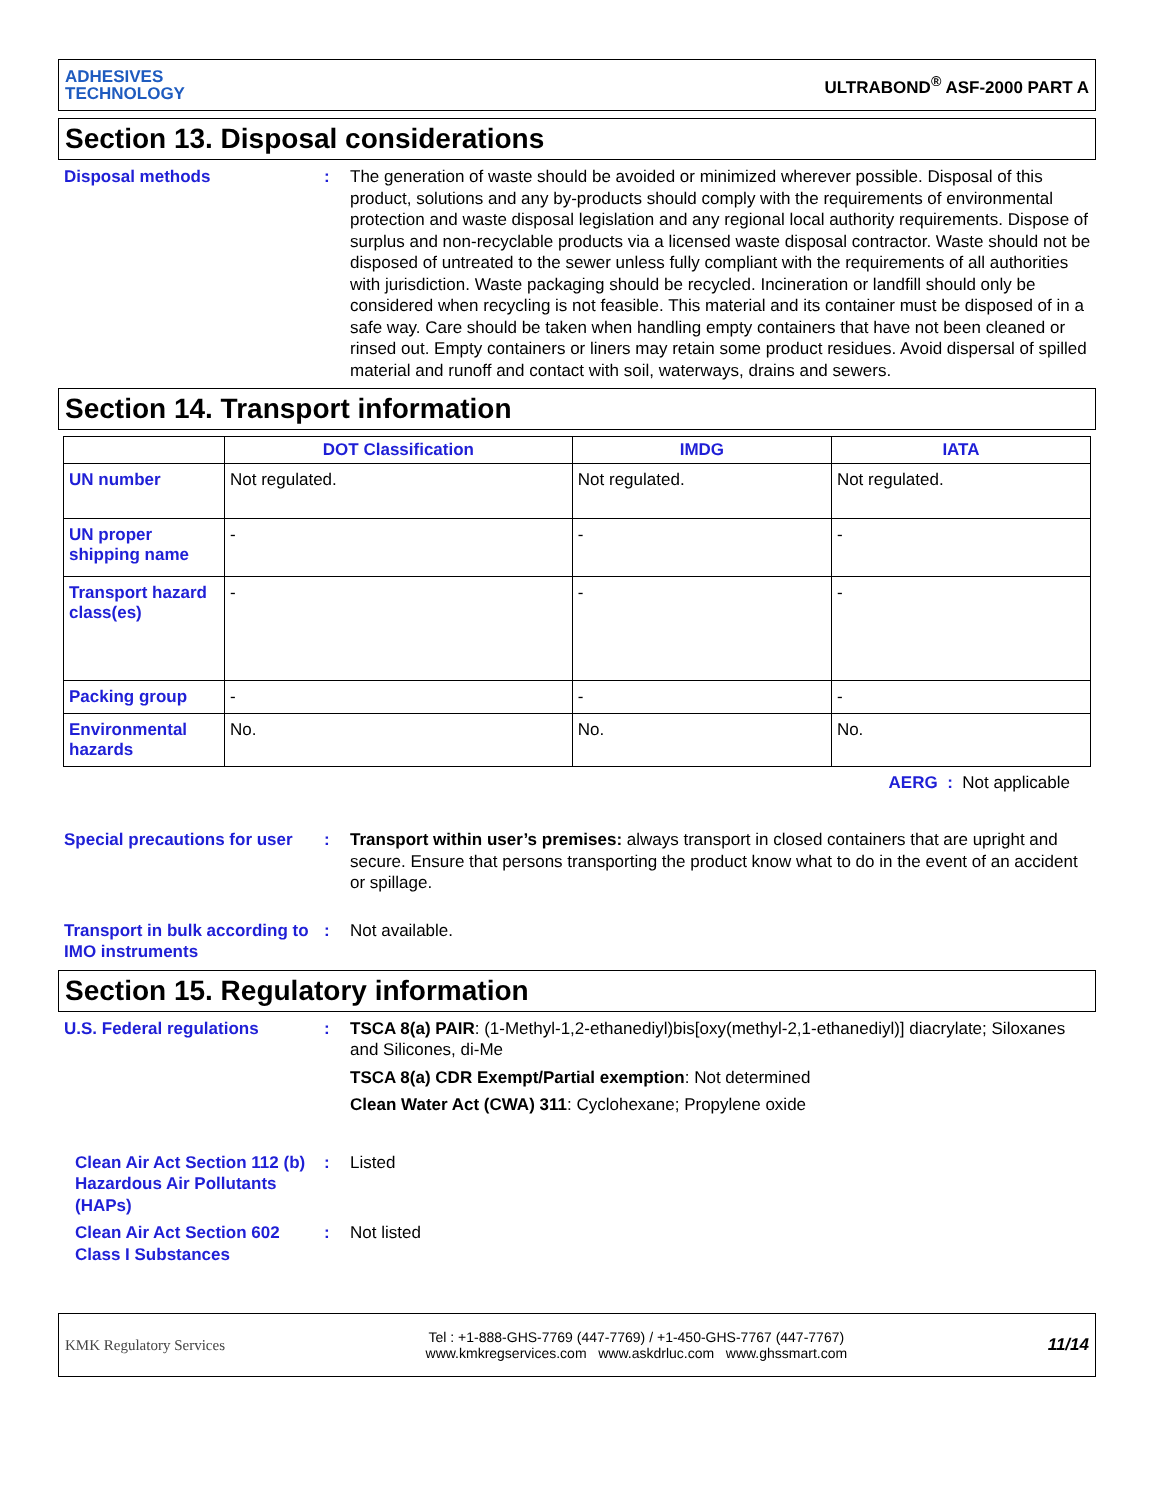ADHESIVES
TECHNOLOGY
ULTRABOND<sup>®</sup> ASF-2000 PART A
Section 13. Disposal considerations
Disposal methods : The generation of waste should be avoided or minimized wherever possible. Disposal of this product, solutions and any by-products should comply with the requirements of environmental protection and waste disposal legislation and any regional local authority requirements. Dispose of surplus and non-recyclable products via a licensed waste disposal contractor. Waste should not be disposed of untreated to the sewer unless fully compliant with the requirements of all authorities with jurisdiction. Waste packaging should be recycled. Incineration or landfill should only be considered when recycling is not feasible. This material and its container must be disposed of in a safe way. Care should be taken when handling empty containers that have not been cleaned or rinsed out. Empty containers or liners may retain some product residues. Avoid dispersal of spilled material and runoff and contact with soil, waterways, drains and sewers.
Section 14. Transport information
| | DOT Classification | IMDG | IATA |
| --- | --- | --- | --- |
| UN number | Not regulated. | Not regulated. | Not regulated. |
| UN proper shipping name | - | - | - |
| Transport hazard class(es) | - | - | - |
| Packing group | - | - | - |
| Environmental hazards | No. | No. | No. |
AERG : Not applicable
Special precautions for user
: Transport within user’s premises: always transport in closed containers that are upright and secure. Ensure that persons transporting the product know what to do in the event of an accident or spillage.
Transport in bulk according to IMO instruments
: Not available.
Section 15. Regulatory information
U.S. Federal regulations : TSCA 8(a) PAIR: (1-Methyl-1,2-ethanediyl)bis[oxy(methyl-2,1-ethanediyl)] diacrylate; Siloxanes and Silicones, di-Me
TSCA 8(a) CDR Exempt/Partial exemption: Not determined
Clean Water Act (CWA) 311: Cyclohexane; Propylene oxide
Clean Air Act Section 112 (b) Hazardous Air Pollutants (HAPs)
: Listed
Clean Air Act Section 602 Class I Substances
: Not listed
KMK Regulatory Services
Tel : +1-888-GHS-7769 (447-7769) / +1-450-GHS-7767 (447-7767)
www.kmkregservices.com www.askdrluc.com www.ghssmart.com
11/14